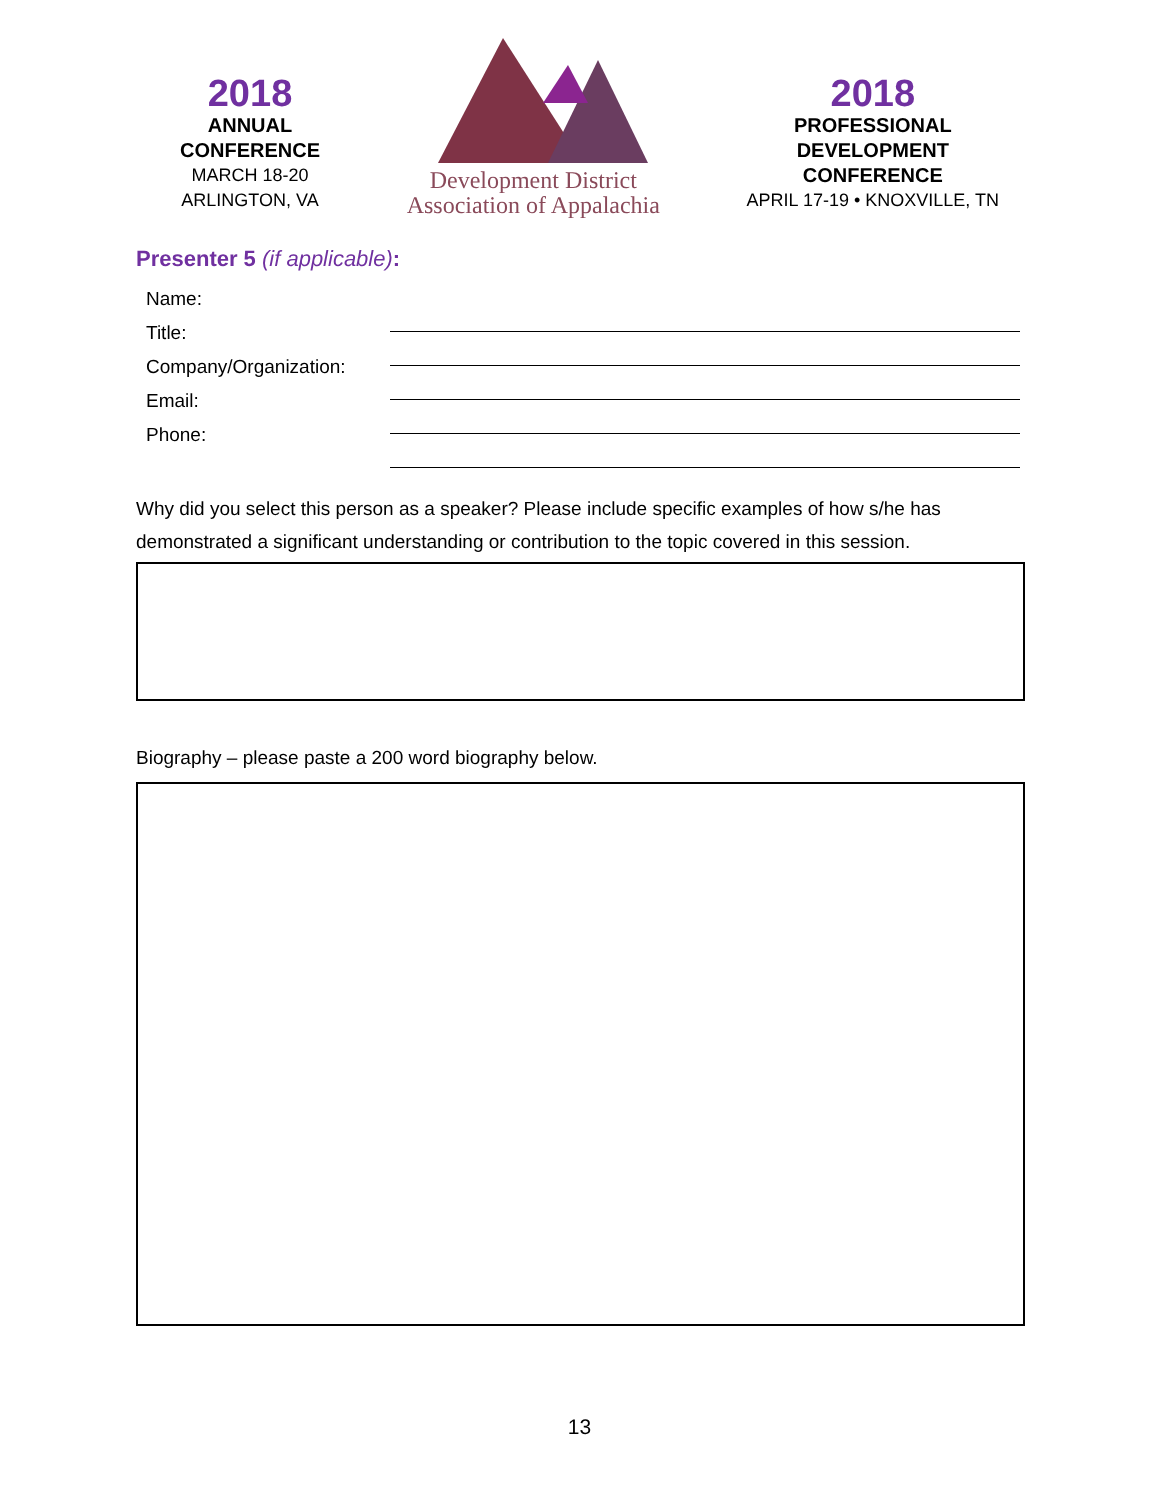2018
ANNUAL
CONFERENCE
MARCH 18-20
ARLINGTON, VA
Development District
Association of Appalachia
2018
PROFESSIONAL
DEVELOPMENT
CONFERENCE
APRIL 17-19 • KNOXVILLE, TN
Presenter 5 (if applicable):
Name:
Title:
Company/Organization:
Email:
Phone:
Why did you select this person as a speaker? Please include specific examples of how s/he has demonstrated a significant understanding or contribution to the topic covered in this session.
Biography – please paste a 200 word biography below.
13